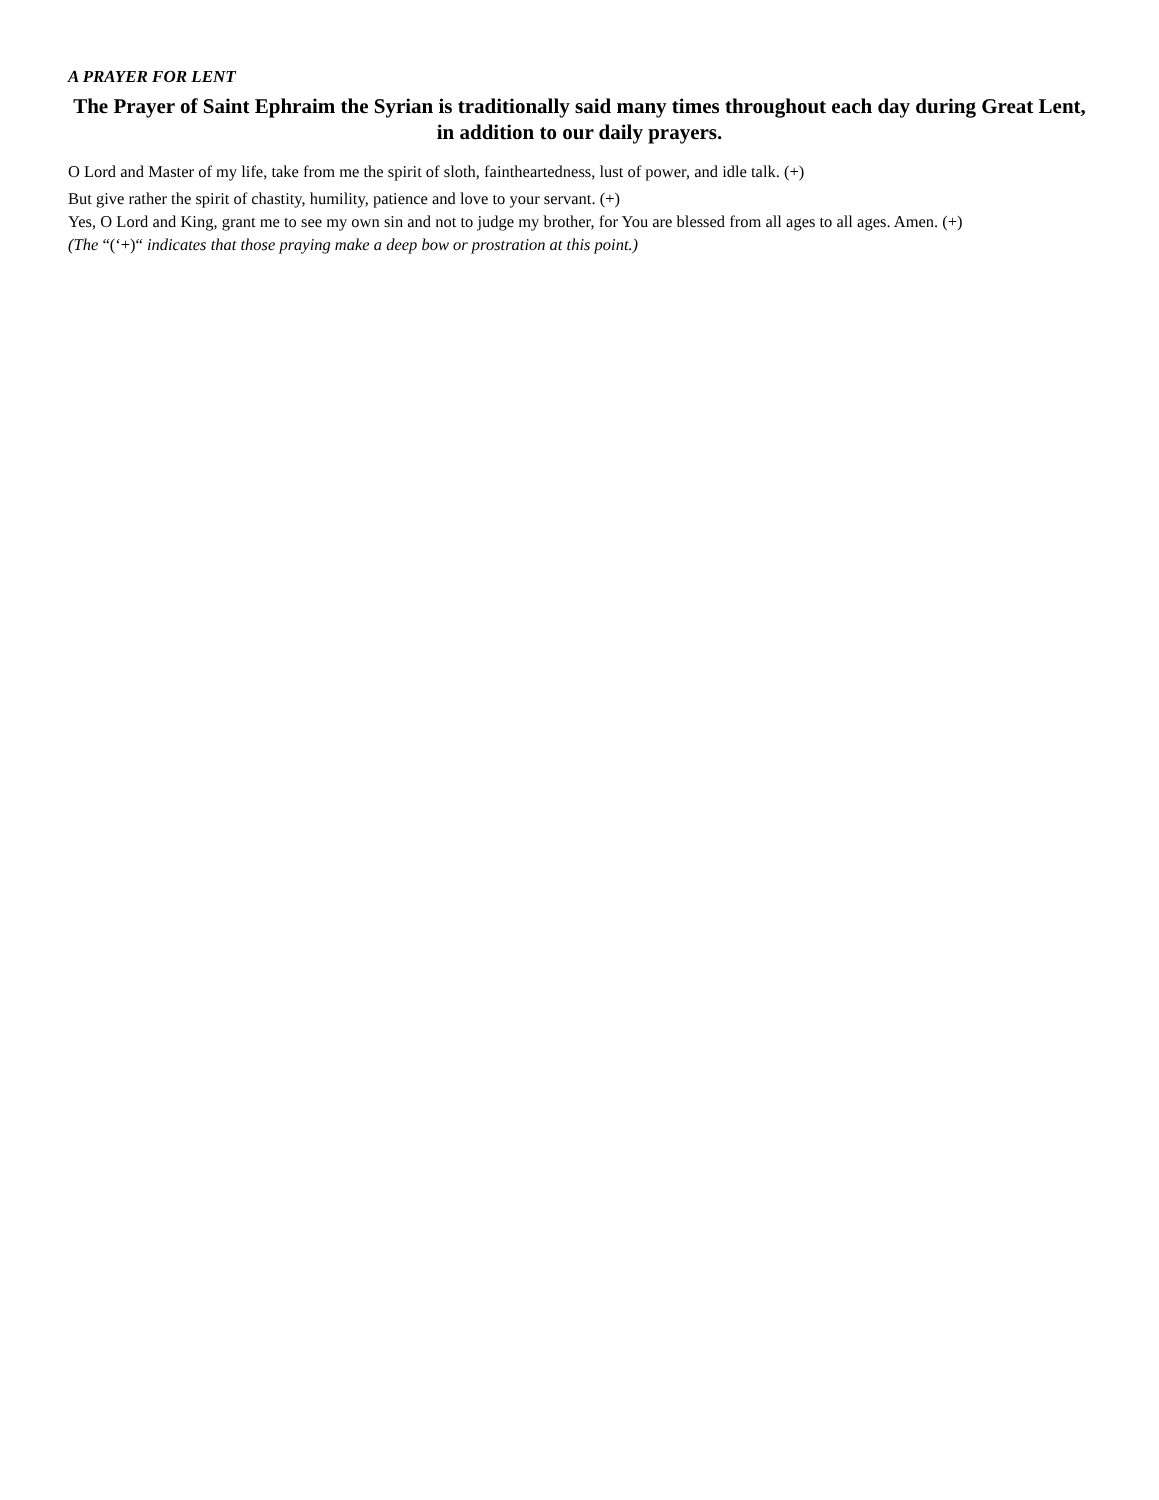A PRAYER FOR LENT
The Prayer of Saint Ephraim the Syrian is traditionally said many times throughout each day during Great Lent, in addition to our daily prayers.
O Lord and Master of my life, take from me the spirit of sloth, faintheartedness, lust of power, and idle talk. (+)
But give rather the spirit of chastity, humility, patience and love to your servant. (+)
Yes, O Lord and King, grant me to see my own sin and not to judge my brother, for You are blessed from all ages to all ages. Amen. (+)
(The “(‘+)“ indicates that those praying make a deep bow or prostration at this point.)